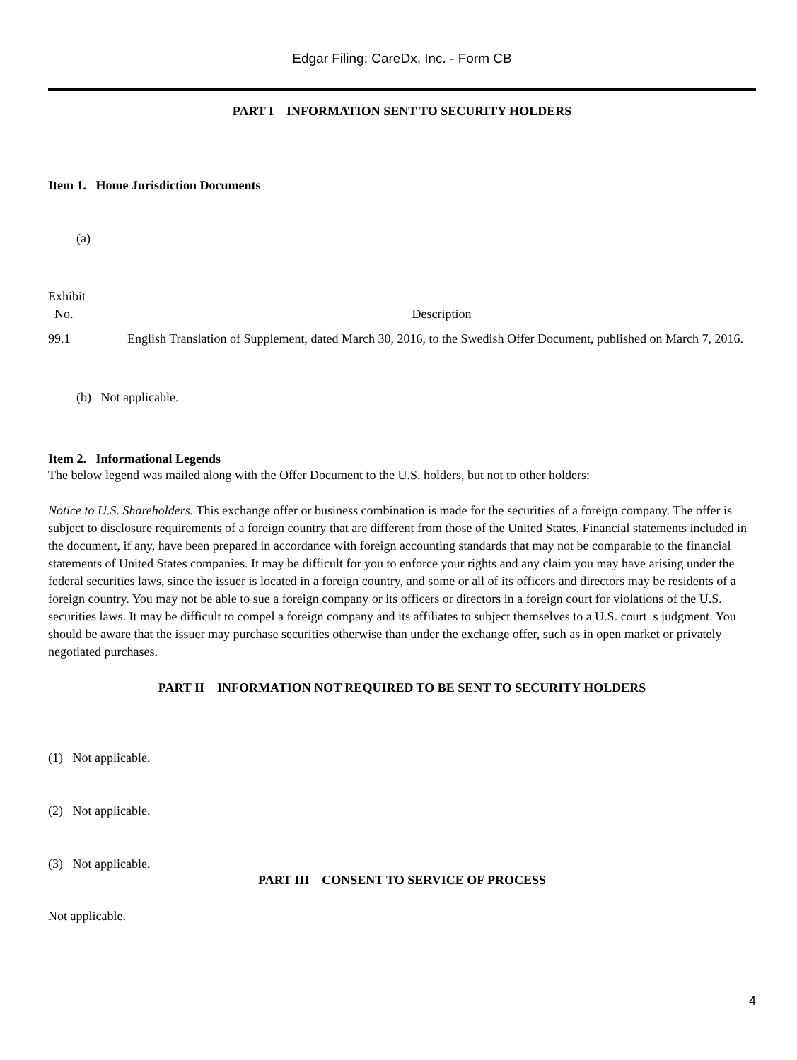Edgar Filing: CareDx, Inc. - Form CB
PART I INFORMATION SENT TO SECURITY HOLDERS
Item 1. Home Jurisdiction Documents
(a)
| Exhibit No. | Description |
| --- | --- |
| 99.1 | English Translation of Supplement, dated March 30, 2016, to the Swedish Offer Document, published on March 7, 2016. |
(b) Not applicable.
Item 2. Informational Legends
The below legend was mailed along with the Offer Document to the U.S. holders, but not to other holders:
Notice to U.S. Shareholders. This exchange offer or business combination is made for the securities of a foreign company. The offer is subject to disclosure requirements of a foreign country that are different from those of the United States. Financial statements included in the document, if any, have been prepared in accordance with foreign accounting standards that may not be comparable to the financial statements of United States companies. It may be difficult for you to enforce your rights and any claim you may have arising under the federal securities laws, since the issuer is located in a foreign country, and some or all of its officers and directors may be residents of a foreign country. You may not be able to sue a foreign company or its officers or directors in a foreign court for violations of the U.S. securities laws. It may be difficult to compel a foreign company and its affiliates to subject themselves to a U.S. court s judgment. You should be aware that the issuer may purchase securities otherwise than under the exchange offer, such as in open market or privately negotiated purchases.
PART II INFORMATION NOT REQUIRED TO BE SENT TO SECURITY HOLDERS
(1) Not applicable.
(2) Not applicable.
(3) Not applicable.
PART III CONSENT TO SERVICE OF PROCESS
Not applicable.
4